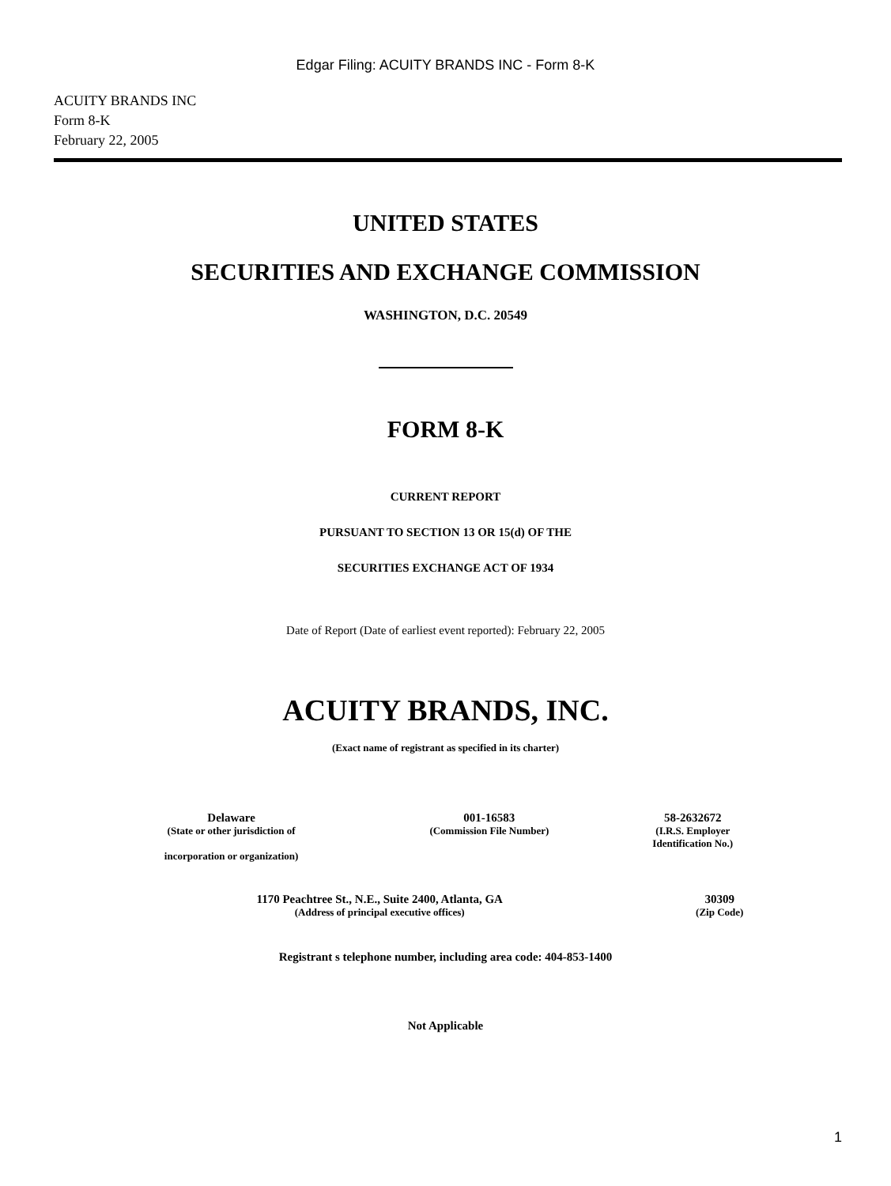Edgar Filing: ACUITY BRANDS INC - Form 8-K
ACUITY BRANDS INC
Form 8-K
February 22, 2005
UNITED STATES
SECURITIES AND EXCHANGE COMMISSION
WASHINGTON, D.C. 20549
FORM 8-K
CURRENT REPORT
PURSUANT TO SECTION 13 OR 15(d) OF THE
SECURITIES EXCHANGE ACT OF 1934
Date of Report (Date of earliest event reported): February 22, 2005
ACUITY BRANDS, INC.
(Exact name of registrant as specified in its charter)
| Delaware | 001-16583 | 58-2632672 |
| (State or other jurisdiction of incorporation or organization) | (Commission File Number) | (I.R.S. Employer Identification No.) |
| 1170 Peachtree St., N.E., Suite 2400, Atlanta, GA | 30309 |
| (Address of principal executive offices) | (Zip Code) |
Registrant s telephone number, including area code: 404-853-1400
Not Applicable
1